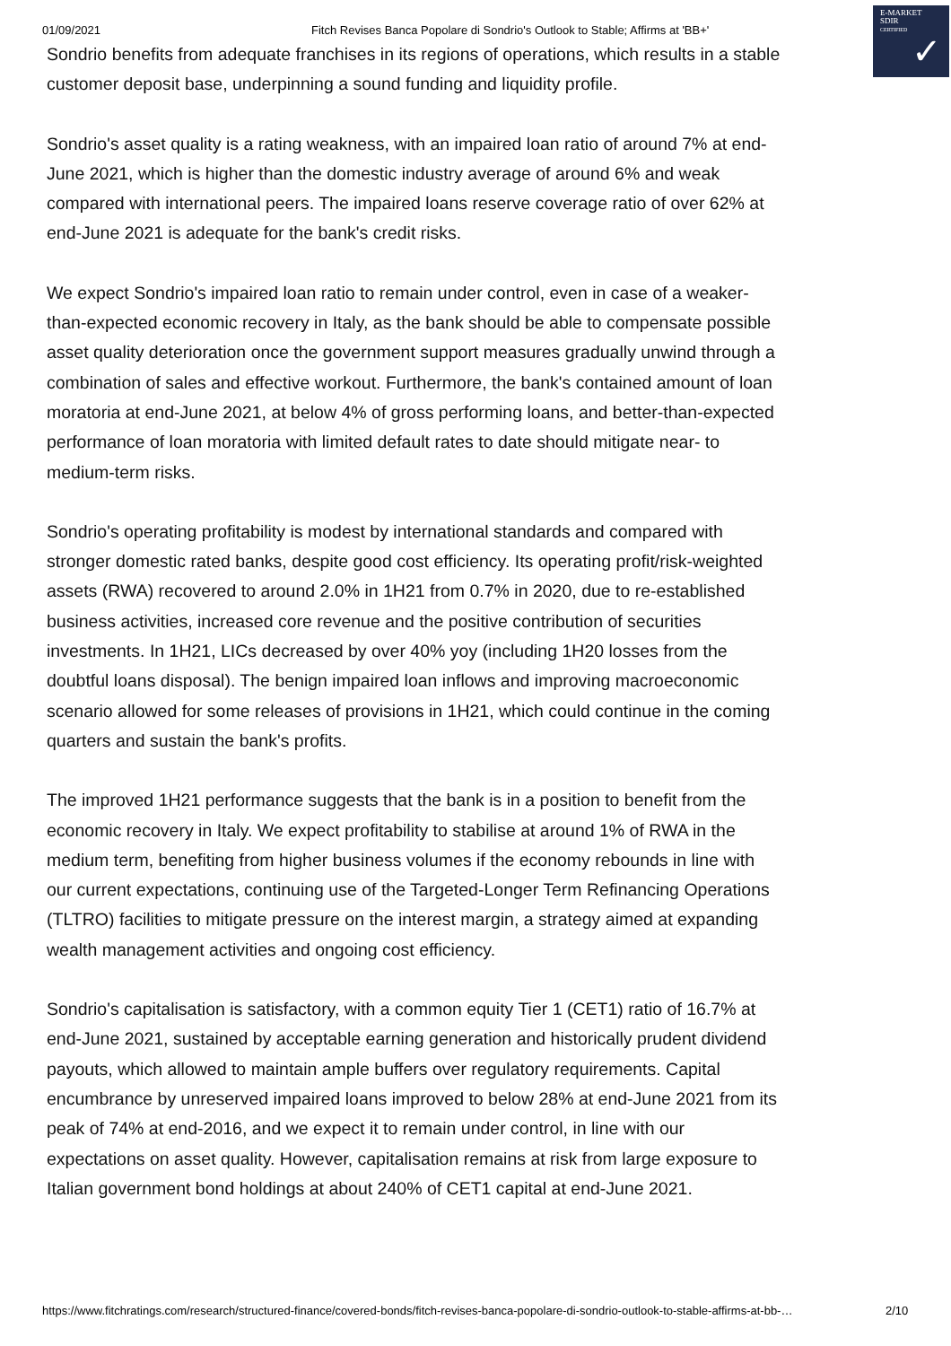01/09/2021 Fitch Revises Banca Popolare di Sondrio's Outlook to Stable; Affirms at 'BB+'
E-MARKET
SDIR
CERTIFIED
✓
Sondrio benefits from adequate franchises in its regions of operations, which results in a stable customer deposit base, underpinning a sound funding and liquidity profile.
Sondrio's asset quality is a rating weakness, with an impaired loan ratio of around 7% at end-June 2021, which is higher than the domestic industry average of around 6% and weak compared with international peers. The impaired loans reserve coverage ratio of over 62% at end-June 2021 is adequate for the bank's credit risks.
We expect Sondrio's impaired loan ratio to remain under control, even in case of a weaker-than-expected economic recovery in Italy, as the bank should be able to compensate possible asset quality deterioration once the government support measures gradually unwind through a combination of sales and effective workout. Furthermore, the bank's contained amount of loan moratoria at end-June 2021, at below 4% of gross performing loans, and better-than-expected performance of loan moratoria with limited default rates to date should mitigate near- to medium-term risks.
Sondrio's operating profitability is modest by international standards and compared with stronger domestic rated banks, despite good cost efficiency. Its operating profit/risk-weighted assets (RWA) recovered to around 2.0% in 1H21 from 0.7% in 2020, due to re-established business activities, increased core revenue and the positive contribution of securities investments. In 1H21, LICs decreased by over 40% yoy (including 1H20 losses from the doubtful loans disposal). The benign impaired loan inflows and improving macroeconomic scenario allowed for some releases of provisions in 1H21, which could continue in the coming quarters and sustain the bank's profits.
The improved 1H21 performance suggests that the bank is in a position to benefit from the economic recovery in Italy. We expect profitability to stabilise at around 1% of RWA in the medium term, benefiting from higher business volumes if the economy rebounds in line with our current expectations, continuing use of the Targeted-Longer Term Refinancing Operations (TLTRO) facilities to mitigate pressure on the interest margin, a strategy aimed at expanding wealth management activities and ongoing cost efficiency.
Sondrio's capitalisation is satisfactory, with a common equity Tier 1 (CET1) ratio of 16.7% at end-June 2021, sustained by acceptable earning generation and historically prudent dividend payouts, which allowed to maintain ample buffers over regulatory requirements. Capital encumbrance by unreserved impaired loans improved to below 28% at end-June 2021 from its peak of 74% at end-2016, and we expect it to remain under control, in line with our expectations on asset quality. However, capitalisation remains at risk from large exposure to Italian government bond holdings at about 240% of CET1 capital at end-June 2021.
https://www.fitchratings.com/research/structured-finance/covered-bonds/fitch-revises-banca-popolare-di-sondrio-outlook-to-stable-affirms-at-bb-… 2/10